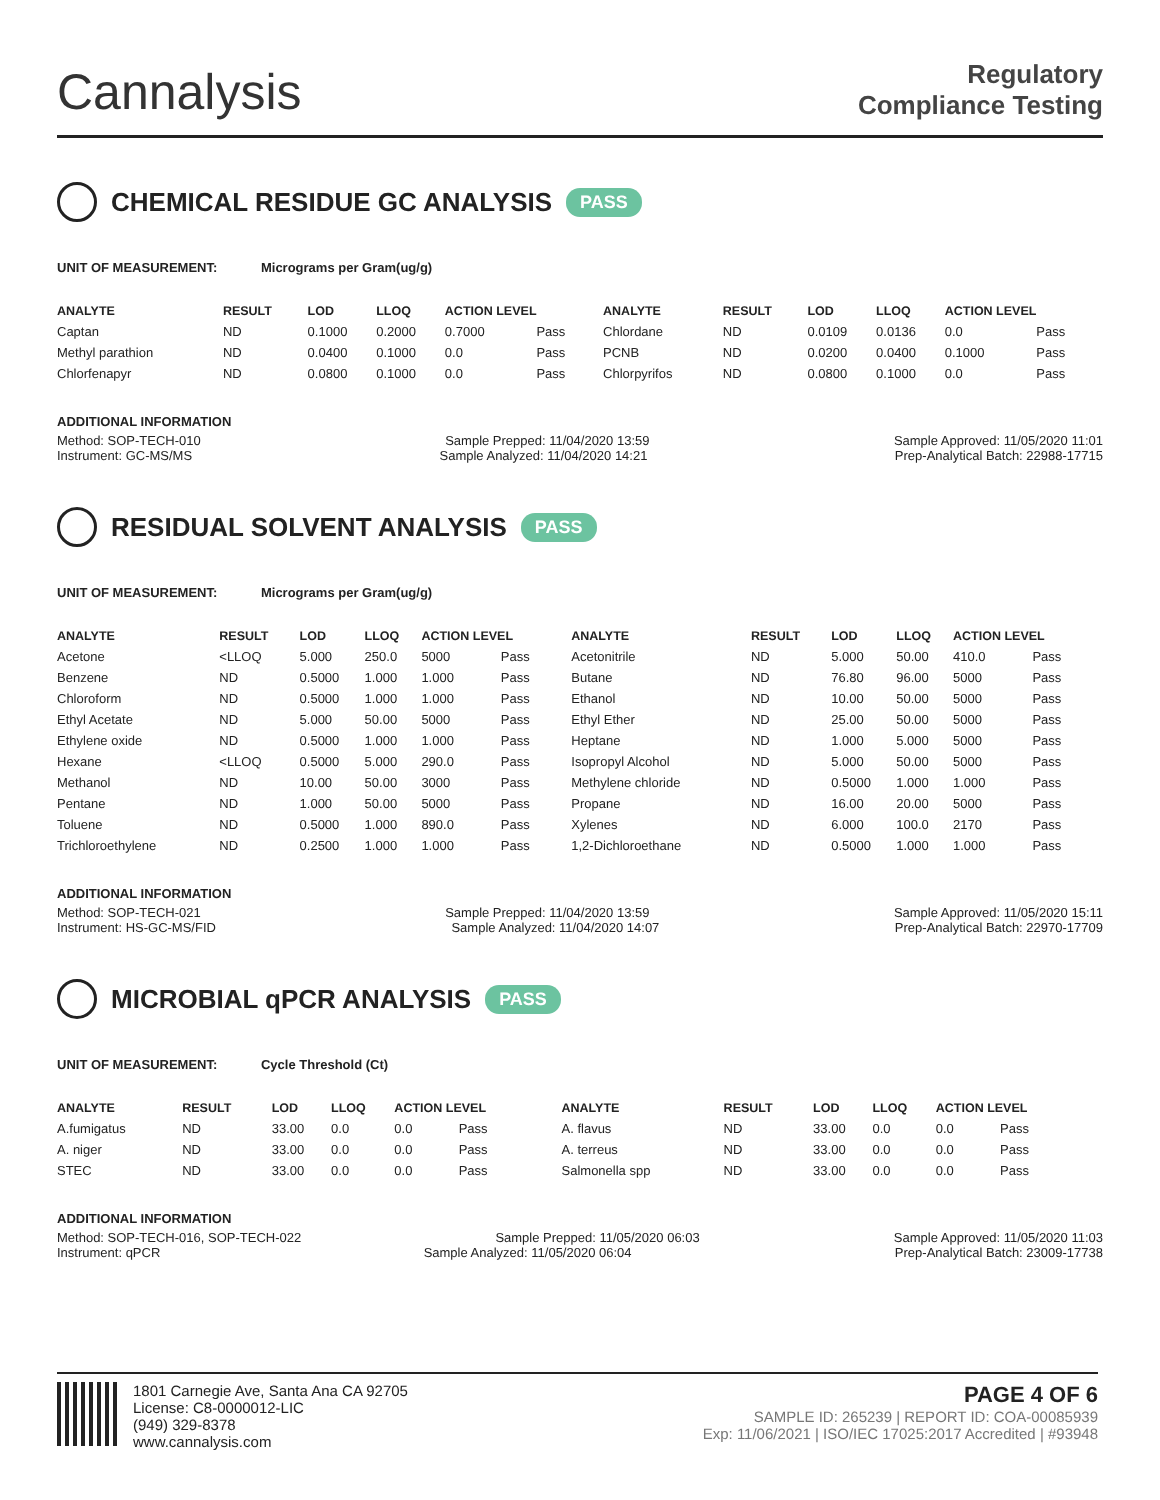Cannalysis
Regulatory
Compliance Testing
CHEMICAL RESIDUE GC ANALYSIS PASS
UNIT OF MEASUREMENT: Micrograms per Gram(ug/g)
| ANALYTE | RESULT | LOD | LLOQ | ACTION LEVEL | | ANALYTE | RESULT | LOD | LLOQ | ACTION LEVEL | |
| --- | --- | --- | --- | --- | --- | --- | --- | --- | --- | --- | --- |
| Captan | ND | 0.1000 | 0.2000 | 0.7000 | Pass | Chlordane | ND | 0.0109 | 0.0136 | 0.0 | Pass |
| Methyl parathion | ND | 0.0400 | 0.1000 | 0.0 | Pass | PCNB | ND | 0.0200 | 0.0400 | 0.1000 | Pass |
| Chlorfenapyr | ND | 0.0800 | 0.1000 | 0.0 | Pass | Chlorpyrifos | ND | 0.0800 | 0.1000 | 0.0 | Pass |
ADDITIONAL INFORMATION
Method: SOP-TECH-010 Sample Prepped: 11/04/2020 13:59 Sample Approved: 11/05/2020 11:01
Instrument: GC-MS/MS Sample Analyzed: 11/04/2020 14:21 Prep-Analytical Batch: 22988-17715
RESIDUAL SOLVENT ANALYSIS PASS
UNIT OF MEASUREMENT: Micrograms per Gram(ug/g)
| ANALYTE | RESULT | LOD | LLOQ | ACTION LEVEL | | ANALYTE | RESULT | LOD | LLOQ | ACTION LEVEL | |
| --- | --- | --- | --- | --- | --- | --- | --- | --- | --- | --- | --- |
| Acetone | <LLOQ | 5.000 | 250.0 | 5000 | Pass | Acetonitrile | ND | 5.000 | 50.00 | 410.0 | Pass |
| Benzene | ND | 0.5000 | 1.000 | 1.000 | Pass | Butane | ND | 76.80 | 96.00 | 5000 | Pass |
| Chloroform | ND | 0.5000 | 1.000 | 1.000 | Pass | Ethanol | ND | 10.00 | 50.00 | 5000 | Pass |
| Ethyl Acetate | ND | 5.000 | 50.00 | 5000 | Pass | Ethyl Ether | ND | 25.00 | 50.00 | 5000 | Pass |
| Ethylene oxide | ND | 0.5000 | 1.000 | 1.000 | Pass | Heptane | ND | 1.000 | 5.000 | 5000 | Pass |
| Hexane | <LLOQ | 0.5000 | 5.000 | 290.0 | Pass | Isopropyl Alcohol | ND | 5.000 | 50.00 | 5000 | Pass |
| Methanol | ND | 10.00 | 50.00 | 3000 | Pass | Methylene chloride | ND | 0.5000 | 1.000 | 1.000 | Pass |
| Pentane | ND | 1.000 | 50.00 | 5000 | Pass | Propane | ND | 16.00 | 20.00 | 5000 | Pass |
| Toluene | ND | 0.5000 | 1.000 | 890.0 | Pass | Xylenes | ND | 6.000 | 100.0 | 2170 | Pass |
| Trichloroethylene | ND | 0.2500 | 1.000 | 1.000 | Pass | 1,2-Dichloroethane | ND | 0.5000 | 1.000 | 1.000 | Pass |
ADDITIONAL INFORMATION
Method: SOP-TECH-021 Sample Prepped: 11/04/2020 13:59 Sample Approved: 11/05/2020 15:11
Instrument: HS-GC-MS/FID Sample Analyzed: 11/04/2020 14:07 Prep-Analytical Batch: 22970-17709
MICROBIAL qPCR ANALYSIS PASS
UNIT OF MEASUREMENT: Cycle Threshold (Ct)
| ANALYTE | RESULT | LOD | LLOQ | ACTION LEVEL | | ANALYTE | RESULT | LOD | LLOQ | ACTION LEVEL | |
| --- | --- | --- | --- | --- | --- | --- | --- | --- | --- | --- | --- |
| A.fumigatus | ND | 33.00 | 0.0 | 0.0 | Pass | A. flavus | ND | 33.00 | 0.0 | 0.0 | Pass |
| A. niger | ND | 33.00 | 0.0 | 0.0 | Pass | A. terreus | ND | 33.00 | 0.0 | 0.0 | Pass |
| STEC | ND | 33.00 | 0.0 | 0.0 | Pass | Salmonella spp | ND | 33.00 | 0.0 | 0.0 | Pass |
ADDITIONAL INFORMATION
Method: SOP-TECH-016, SOP-TECH-022 Sample Prepped: 11/05/2020 06:03 Sample Approved: 11/05/2020 11:03
Instrument: qPCR Sample Analyzed: 11/05/2020 06:04 Prep-Analytical Batch: 23009-17738
1801 Carnegie Ave, Santa Ana CA 92705
License: C8-0000012-LIC
(949) 329-8378
www.cannalysis.com
PAGE 4 OF 6
SAMPLE ID: 265239 | REPORT ID: COA-00085939
Exp: 11/06/2021 | ISO/IEC 17025:2017 Accredited | #93948